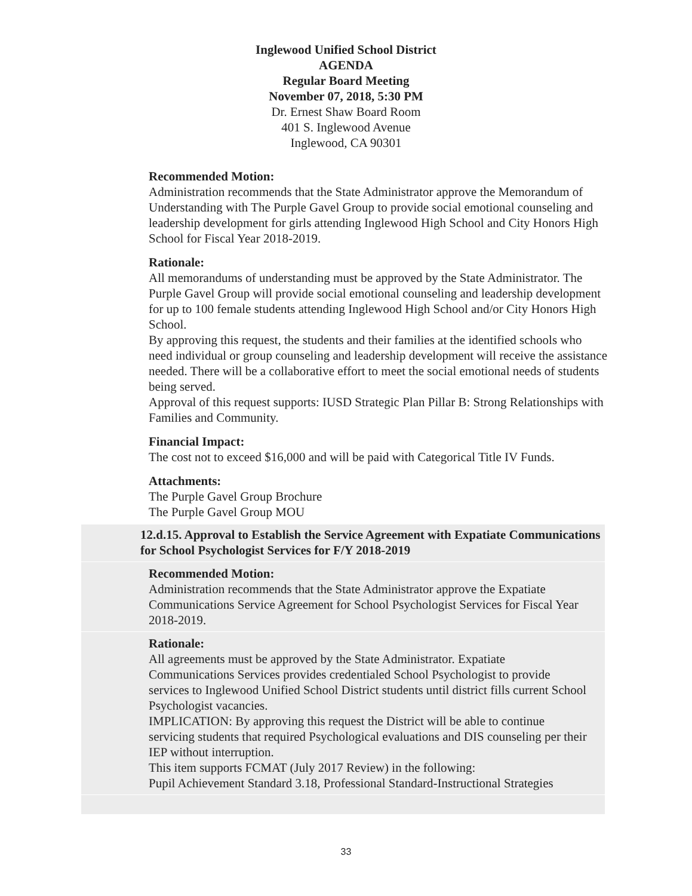Inglewood Unified School District
AGENDA
Regular Board Meeting
November 07, 2018, 5:30 PM
Dr. Ernest Shaw Board Room
401 S. Inglewood Avenue
Inglewood, CA 90301
Recommended Motion:
Administration recommends that the State Administrator approve the Memorandum of Understanding with The Purple Gavel Group to provide social emotional counseling and leadership development for girls attending Inglewood High School and City Honors High School for Fiscal Year 2018-2019.
Rationale:
All memorandums of understanding must be approved by the State Administrator. The Purple Gavel Group will provide social emotional counseling and leadership development for up to 100 female students attending Inglewood High School and/or City Honors High School.
By approving this request, the students and their families at the identified schools who need individual or group counseling and leadership development will receive the assistance needed. There will be a collaborative effort to meet the social emotional needs of students being served.
Approval of this request supports: IUSD Strategic Plan Pillar B: Strong Relationships with Families and Community.
Financial Impact:
The cost not to exceed $16,000 and will be paid with Categorical Title IV Funds.
Attachments:
The Purple Gavel Group Brochure
The Purple Gavel Group MOU
12.d.15. Approval to Establish the Service Agreement with Expatiate Communications for School Psychologist Services for F/Y 2018-2019
Recommended Motion:
Administration recommends that the State Administrator approve the Expatiate Communications Service Agreement for School Psychologist Services for Fiscal Year 2018-2019.
Rationale:
All agreements must be approved by the State Administrator. Expatiate Communications Services provides credentialed School Psychologist to provide services to Inglewood Unified School District students until district fills current School Psychologist vacancies.
IMPLICATION: By approving this request the District will be able to continue servicing students that required Psychological evaluations and DIS counseling per their IEP without interruption.
This item supports FCMAT (July 2017 Review) in the following:
Pupil Achievement Standard 3.18, Professional Standard-Instructional Strategies
33